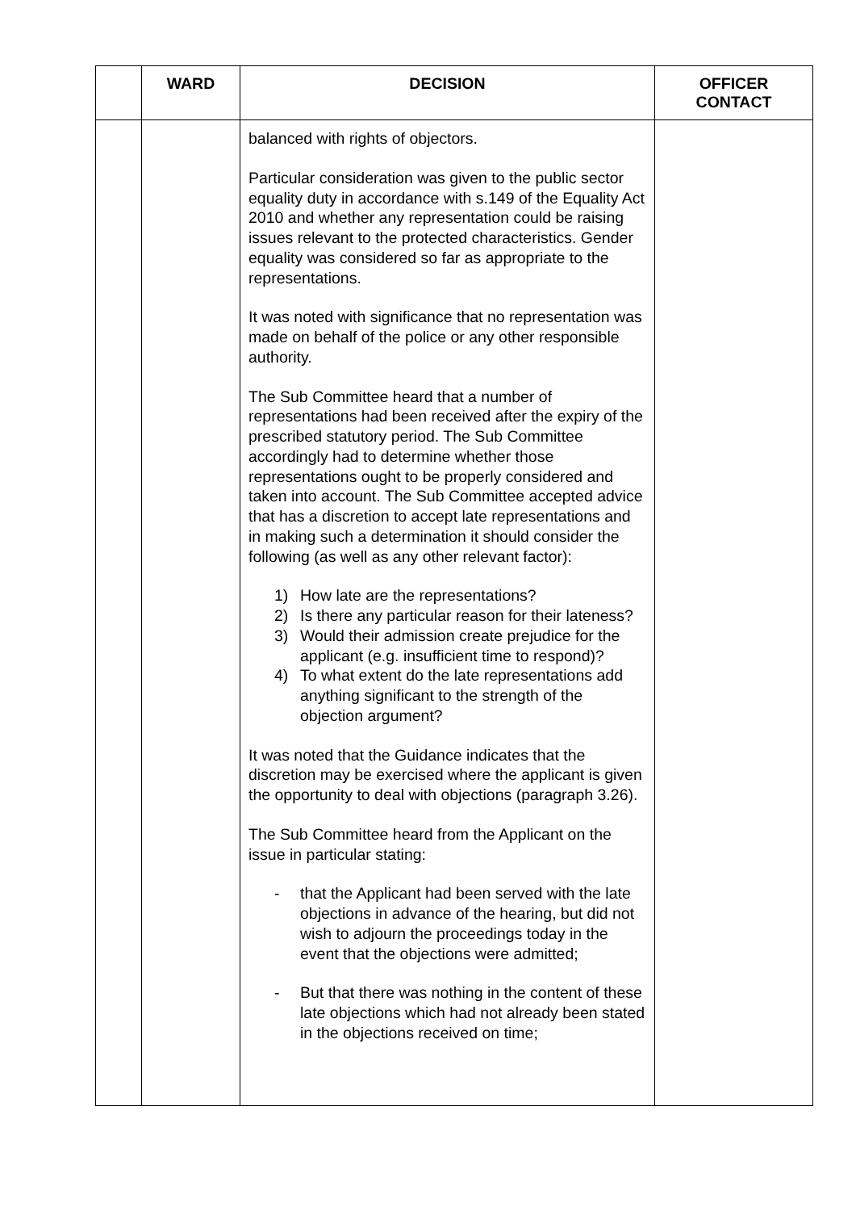| | WARD | DECISION | OFFICER CONTACT |
| --- | --- | --- | --- |
| | | balanced with rights of objectors. Particular consideration was given to the public sector equality duty in accordance with s.149 of the Equality Act 2010 and whether any representation could be raising issues relevant to the protected characteristics. Gender equality was considered so far as appropriate to the representations. It was noted with significance that no representation was made on behalf of the police or any other responsible authority. The Sub Committee heard that a number of representations had been received after the expiry of the prescribed statutory period. The Sub Committee accordingly had to determine whether those representations ought to be properly considered and taken into account. The Sub Committee accepted advice that has a discretion to accept late representations and in making such a determination it should consider the following (as well as any other relevant factor): 1) How late are the representations? 2) Is there any particular reason for their lateness? 3) Would their admission create prejudice for the applicant (e.g. insufficient time to respond)? 4) To what extent do the late representations add anything significant to the strength of the objection argument? It was noted that the Guidance indicates that the discretion may be exercised where the applicant is given the opportunity to deal with objections (paragraph 3.26). The Sub Committee heard from the Applicant on the issue in particular stating: - that the Applicant had been served with the late objections in advance of the hearing, but did not wish to adjourn the proceedings today in the event that the objections were admitted; - But that there was nothing in the content of these late objections which had not already been stated in the objections received on time; | |